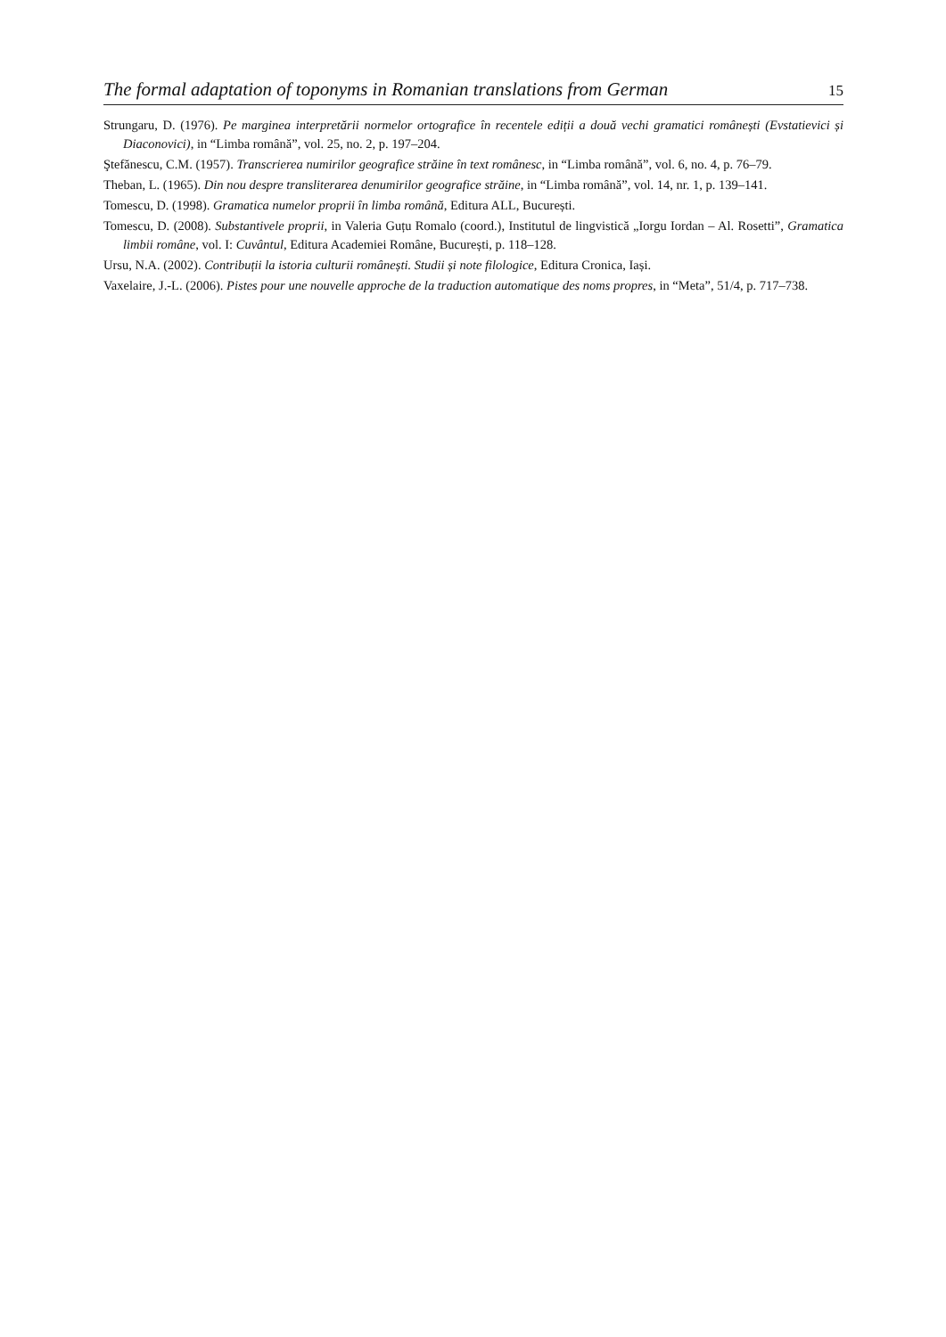The formal adaptation of toponyms in Romanian translations from German 15
Strungaru, D. (1976). Pe marginea interpretării normelor ortografice în recentele ediții a două vechi gramatici românești (Evstatievici și Diaconovici), in “Limba română”, vol. 25, no. 2, p. 197–204.
Ştefănescu, C.M. (1957). Transcrierea numirilor geografice străine în text românesc, in “Limba română”, vol. 6, no. 4, p. 76–79.
Theban, L. (1965). Din nou despre transliterarea denumirilor geografice străine, in “Limba română”, vol. 14, nr. 1, p. 139–141.
Tomescu, D. (1998). Gramatica numelor proprii în limba română, Editura ALL, București.
Tomescu, D. (2008). Substantivele proprii, in Valeria Guțu Romalo (coord.), Institutul de lingvistică „Iorgu Iordan – Al. Rosetti”, Gramatica limbii române, vol. I: Cuvântul, Editura Academiei Române, București, p. 118–128.
Ursu, N.A. (2002). Contribuții la istoria culturii românești. Studii și note filologice, Editura Cronica, Iași.
Vaxelaire, J.-L. (2006). Pistes pour une nouvelle approche de la traduction automatique des noms propres, in “Meta”, 51/4, p. 717–738.